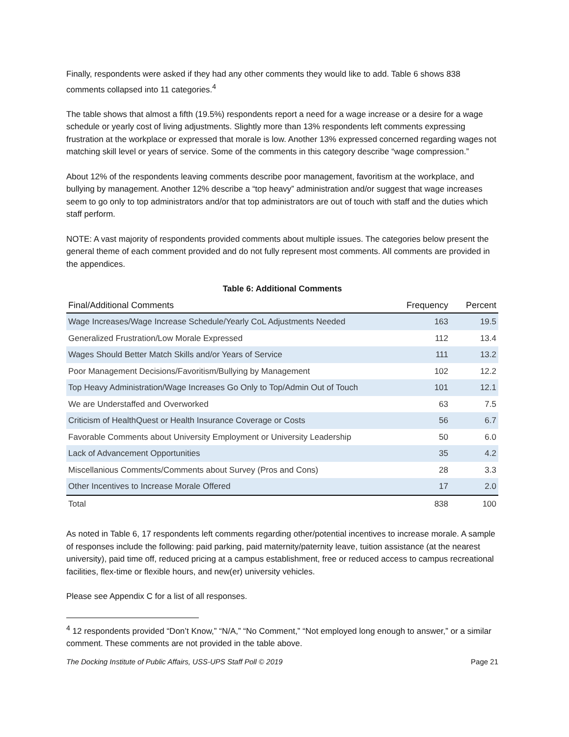Finally, respondents were asked if they had any other comments they would like to add. Table 6 shows 838 comments collapsed into 11 categories.<sup>4</sup>
The table shows that almost a fifth (19.5%) respondents report a need for a wage increase or a desire for a wage schedule or yearly cost of living adjustments. Slightly more than 13% respondents left comments expressing frustration at the workplace or expressed that morale is low. Another 13% expressed concerned regarding wages not matching skill level or years of service. Some of the comments in this category describe “wage compression.”
About 12% of the respondents leaving comments describe poor management, favoritism at the workplace, and bullying by management. Another 12% describe a “top heavy” administration and/or suggest that wage increases seem to go only to top administrators and/or that top administrators are out of touch with staff and the duties which staff perform.
NOTE: A vast majority of respondents provided comments about multiple issues. The categories below present the general theme of each comment provided and do not fully represent most comments. All comments are provided in the appendices.
Table 6: Additional Comments
| Final/Additional Comments | Frequency | Percent |
| --- | --- | --- |
| Wage Increases/Wage Increase Schedule/Yearly CoL Adjustments Needed | 163 | 19.5 |
| Generalized Frustration/Low Morale Expressed | 112 | 13.4 |
| Wages Should Better Match Skills and/or Years of Service | 111 | 13.2 |
| Poor Management Decisions/Favoritism/Bullying by Management | 102 | 12.2 |
| Top Heavy Administration/Wage Increases Go Only to Top/Admin Out of Touch | 101 | 12.1 |
| We are Understaffed and Overworked | 63 | 7.5 |
| Criticism of HealthQuest or Health Insurance Coverage or Costs | 56 | 6.7 |
| Favorable Comments about University Employment or University Leadership | 50 | 6.0 |
| Lack of Advancement Opportunities | 35 | 4.2 |
| Miscellanious Comments/Comments about Survey (Pros and Cons) | 28 | 3.3 |
| Other Incentives to Increase Morale Offered | 17 | 2.0 |
| Total | 838 | 100 |
As noted in Table 6, 17 respondents left comments regarding other/potential incentives to increase morale. A sample of responses include the following: paid parking, paid maternity/paternity leave, tuition assistance (at the nearest university), paid time off, reduced pricing at a campus establishment, free or reduced access to campus recreational facilities, flex-time or flexible hours, and new(er) university vehicles.
Please see Appendix C for a list of all responses.
<sup>4</sup> 12 respondents provided “Don’t Know,” “N/A,” “No Comment,” “Not employed long enough to answer,” or a similar comment. These comments are not provided in the table above.
The Docking Institute of Public Affairs, USS-UPS Staff Poll © 2019 Page 21